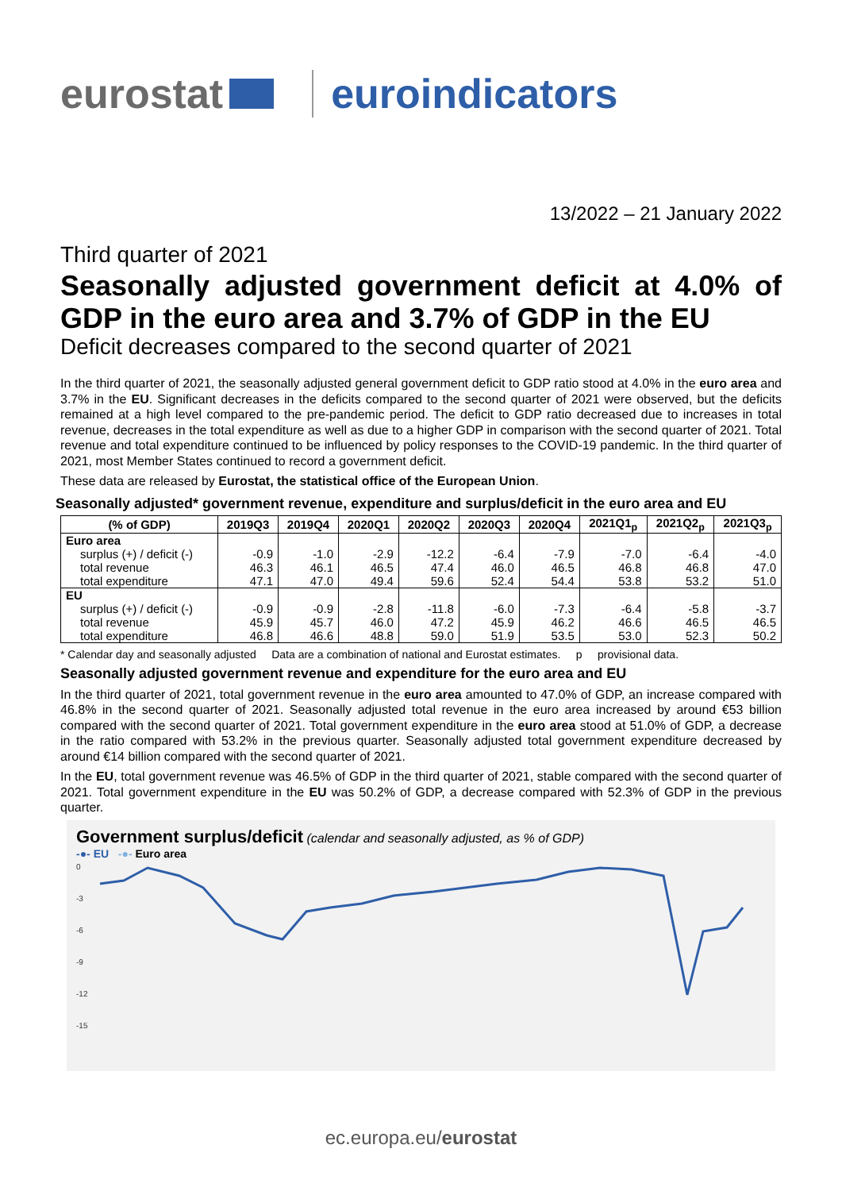eurostat euroindicators
13/2022 – 21 January 2022
Third quarter of 2021
Seasonally adjusted government deficit at 4.0% of GDP in the euro area and 3.7% of GDP in the EU
Deficit decreases compared to the second quarter of 2021
In the third quarter of 2021, the seasonally adjusted general government deficit to GDP ratio stood at 4.0% in the euro area and 3.7% in the EU. Significant decreases in the deficits compared to the second quarter of 2021 were observed, but the deficits remained at a high level compared to the pre-pandemic period. The deficit to GDP ratio decreased due to increases in total revenue, decreases in the total expenditure as well as due to a higher GDP in comparison with the second quarter of 2021. Total revenue and total expenditure continued to be influenced by policy responses to the COVID-19 pandemic. In the third quarter of 2021, most Member States continued to record a government deficit.
These data are released by Eurostat, the statistical office of the European Union.
Seasonally adjusted* government revenue, expenditure and surplus/deficit in the euro area and EU
| (% of GDP) | 2019Q3 | 2019Q4 | 2020Q1 | 2020Q2 | 2020Q3 | 2020Q4 | 2021Q1<sub>p</sub> | 2021Q2<sub>p</sub> | 2021Q3<sub>p</sub> |
| --- | --- | --- | --- | --- | --- | --- | --- | --- | --- |
| Euro area | | | | | | | | | |
| surplus (+) / deficit (-) | -0.9 | -1.0 | -2.9 | -12.2 | -6.4 | -7.9 | -7.0 | -6.4 | -4.0 |
| total revenue | 46.3 | 46.1 | 46.5 | 47.4 | 46.0 | 46.5 | 46.8 | 46.8 | 47.0 |
| total expenditure | 47.1 | 47.0 | 49.4 | 59.6 | 52.4 | 54.4 | 53.8 | 53.2 | 51.0 |
| EU | | | | | | | | | |
| surplus (+) / deficit (-) | -0.9 | -0.9 | -2.8 | -11.8 | -6.0 | -7.3 | -6.4 | -5.8 | -3.7 |
| total revenue | 45.9 | 45.7 | 46.0 | 47.2 | 45.9 | 46.2 | 46.6 | 46.5 | 46.5 |
| total expenditure | 46.8 | 46.6 | 48.8 | 59.0 | 51.9 | 53.5 | 53.0 | 52.3 | 50.2 |
* Calendar day and seasonally adjusted Data are a combination of national and Eurostat estimates. p provisional data.
Seasonally adjusted government revenue and expenditure for the euro area and EU
In the third quarter of 2021, total government revenue in the euro area amounted to 47.0% of GDP, an increase compared with 46.8% in the second quarter of 2021. Seasonally adjusted total revenue in the euro area increased by around €53 billion compared with the second quarter of 2021. Total government expenditure in the euro area stood at 51.0% of GDP, a decrease in the ratio compared with 53.2% in the previous quarter. Seasonally adjusted total government expenditure decreased by around €14 billion compared with the second quarter of 2021.
In the EU, total government revenue was 46.5% of GDP in the third quarter of 2021, stable compared with the second quarter of 2021. Total government expenditure in the EU was 50.2% of GDP, a decrease compared with 52.3% of GDP in the previous quarter.
Government surplus/deficit (calendar and seasonally adjusted, as % of GDP)
-●- EU -●- Euro area
0
-3
-6
-9
-12
-15
ec.europa.eu/eurostat